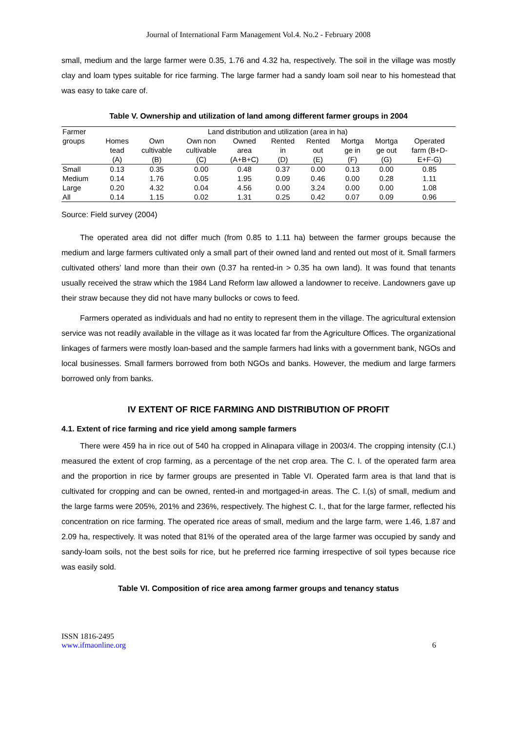Journal of International Farm Management Vol.4. No.2 - February 2008
small, medium and the large farmer were 0.35, 1.76 and 4.32 ha, respectively. The soil in the village was mostly clay and loam types suitable for rice farming. The large farmer had a sandy loam soil near to his homestead that was easy to take care of.
Table V. Ownership and utilization of land among different farmer groups in 2004
| Farmer | Land distribution and utilization (area in ha) | | | | | | | | |
| --- | --- | --- | --- | --- | --- | --- | --- | --- | --- |
| groups | Homes tead (A) | Own cultivable (B) | Own non cultivable (C) | Owned area (A+B+C) | Rented in (D) | Rented out (E) | Mortga ge in (F) | Mortga ge out (G) | Operated farm (B+D- E+F-G) |
| Small | 0.13 | 0.35 | 0.00 | 0.48 | 0.37 | 0.00 | 0.13 | 0.00 | 0.85 |
| Medium | 0.14 | 1.76 | 0.05 | 1.95 | 0.09 | 0.46 | 0.00 | 0.28 | 1.11 |
| Large | 0.20 | 4.32 | 0.04 | 4.56 | 0.00 | 3.24 | 0.00 | 0.00 | 1.08 |
| All | 0.14 | 1.15 | 0.02 | 1.31 | 0.25 | 0.42 | 0.07 | 0.09 | 0.96 |
Source: Field survey (2004)
The operated area did not differ much (from 0.85 to 1.11 ha) between the farmer groups because the medium and large farmers cultivated only a small part of their owned land and rented out most of it. Small farmers cultivated others’ land more than their own (0.37 ha rented-in > 0.35 ha own land). It was found that tenants usually received the straw which the 1984 Land Reform law allowed a landowner to receive. Landowners gave up their straw because they did not have many bullocks or cows to feed.
Farmers operated as individuals and had no entity to represent them in the village. The agricultural extension service was not readily available in the village as it was located far from the Agriculture Offices. The organizational linkages of farmers were mostly loan-based and the sample farmers had links with a government bank, NGOs and local businesses. Small farmers borrowed from both NGOs and banks. However, the medium and large farmers borrowed only from banks.
IV EXTENT OF RICE FARMING AND DISTRIBUTION OF PROFIT
4.1. Extent of rice farming and rice yield among sample farmers
There were 459 ha in rice out of 540 ha cropped in Alinapara village in 2003/4. The cropping intensity (C.I.) measured the extent of crop farming, as a percentage of the net crop area. The C. I. of the operated farm area and the proportion in rice by farmer groups are presented in Table VI. Operated farm area is that land that is cultivated for cropping and can be owned, rented-in and mortgaged-in areas. The C. I.(s) of small, medium and the large farms were 205%, 201% and 236%, respectively. The highest C. I., that for the large farmer, reflected his concentration on rice farming. The operated rice areas of small, medium and the large farm, were 1.46, 1.87 and 2.09 ha, respectively. It was noted that 81% of the operated area of the large farmer was occupied by sandy and sandy-loam soils, not the best soils for rice, but he preferred rice farming irrespective of soil types because rice was easily sold.
Table VI. Composition of rice area among farmer groups and tenancy status
ISSN 1816-2495
www.ifmaonline.org 6